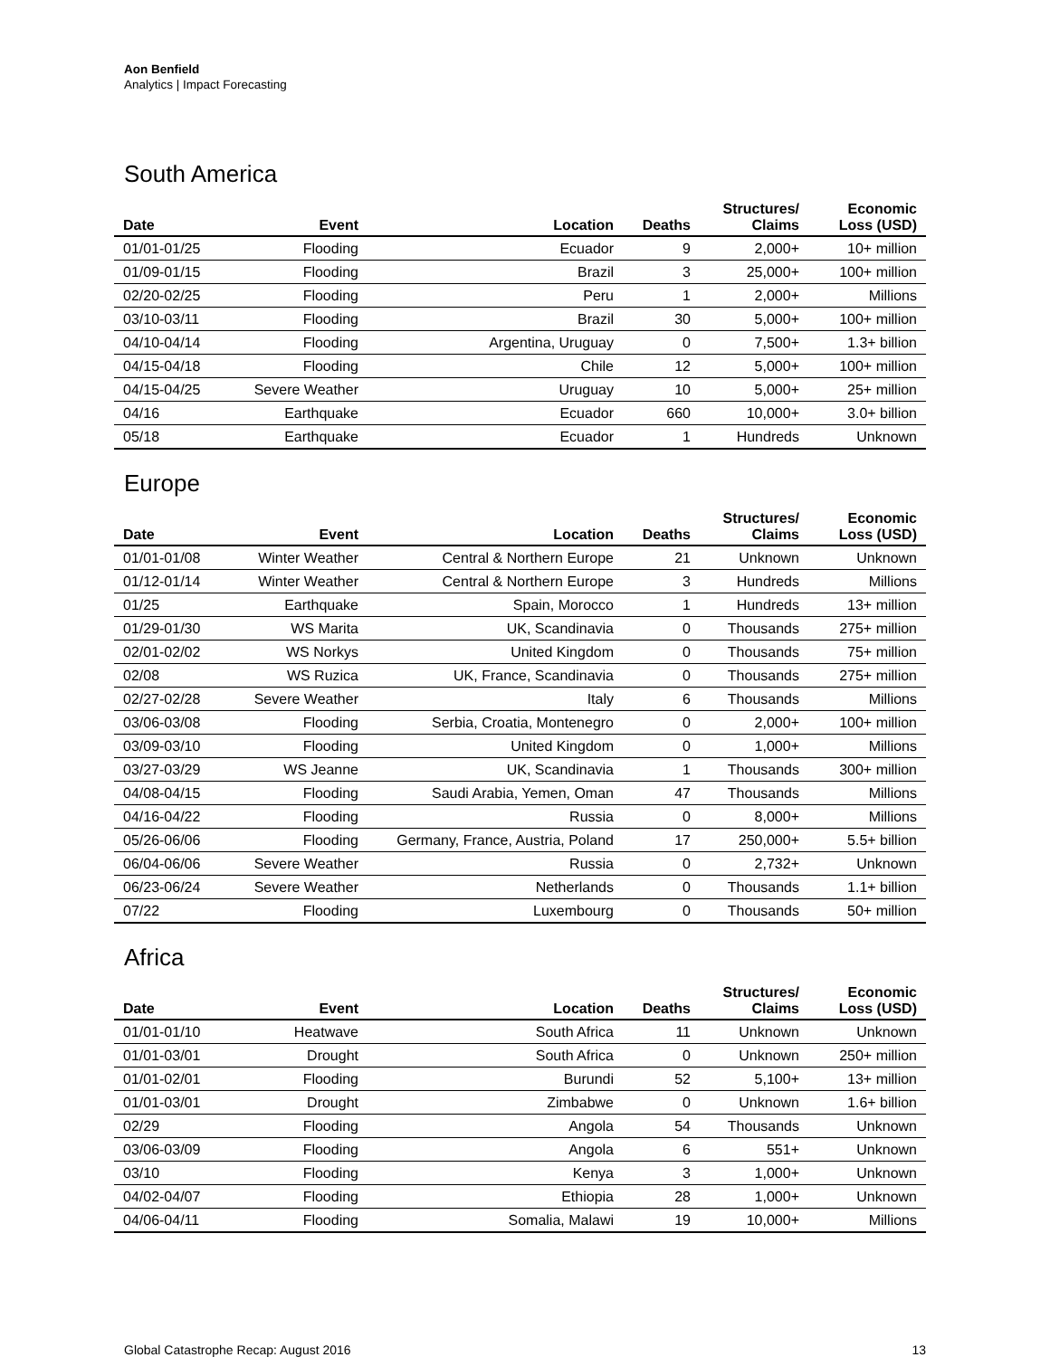Aon Benfield
Analytics | Impact Forecasting
South America
| Date | Event | Location | Deaths | Structures/ Claims | Economic Loss (USD) |
| --- | --- | --- | --- | --- | --- |
| 01/01-01/25 | Flooding | Ecuador | 9 | 2,000+ | 10+ million |
| 01/09-01/15 | Flooding | Brazil | 3 | 25,000+ | 100+ million |
| 02/20-02/25 | Flooding | Peru | 1 | 2,000+ | Millions |
| 03/10-03/11 | Flooding | Brazil | 30 | 5,000+ | 100+ million |
| 04/10-04/14 | Flooding | Argentina, Uruguay | 0 | 7,500+ | 1.3+ billion |
| 04/15-04/18 | Flooding | Chile | 12 | 5,000+ | 100+ million |
| 04/15-04/25 | Severe Weather | Uruguay | 10 | 5,000+ | 25+ million |
| 04/16 | Earthquake | Ecuador | 660 | 10,000+ | 3.0+ billion |
| 05/18 | Earthquake | Ecuador | 1 | Hundreds | Unknown |
Europe
| Date | Event | Location | Deaths | Structures/ Claims | Economic Loss (USD) |
| --- | --- | --- | --- | --- | --- |
| 01/01-01/08 | Winter Weather | Central & Northern Europe | 21 | Unknown | Unknown |
| 01/12-01/14 | Winter Weather | Central & Northern Europe | 3 | Hundreds | Millions |
| 01/25 | Earthquake | Spain, Morocco | 1 | Hundreds | 13+ million |
| 01/29-01/30 | WS Marita | UK, Scandinavia | 0 | Thousands | 275+ million |
| 02/01-02/02 | WS Norkys | United Kingdom | 0 | Thousands | 75+ million |
| 02/08 | WS Ruzica | UK, France, Scandinavia | 0 | Thousands | 275+ million |
| 02/27-02/28 | Severe Weather | Italy | 6 | Thousands | Millions |
| 03/06-03/08 | Flooding | Serbia, Croatia, Montenegro | 0 | 2,000+ | 100+ million |
| 03/09-03/10 | Flooding | United Kingdom | 0 | 1,000+ | Millions |
| 03/27-03/29 | WS Jeanne | UK, Scandinavia | 1 | Thousands | 300+ million |
| 04/08-04/15 | Flooding | Saudi Arabia, Yemen, Oman | 47 | Thousands | Millions |
| 04/16-04/22 | Flooding | Russia | 0 | 8,000+ | Millions |
| 05/26-06/06 | Flooding | Germany, France, Austria, Poland | 17 | 250,000+ | 5.5+ billion |
| 06/04-06/06 | Severe Weather | Russia | 0 | 2,732+ | Unknown |
| 06/23-06/24 | Severe Weather | Netherlands | 0 | Thousands | 1.1+ billion |
| 07/22 | Flooding | Luxembourg | 0 | Thousands | 50+ million |
Africa
| Date | Event | Location | Deaths | Structures/ Claims | Economic Loss (USD) |
| --- | --- | --- | --- | --- | --- |
| 01/01-01/10 | Heatwave | South Africa | 11 | Unknown | Unknown |
| 01/01-03/01 | Drought | South Africa | 0 | Unknown | 250+ million |
| 01/01-02/01 | Flooding | Burundi | 52 | 5,100+ | 13+ million |
| 01/01-03/01 | Drought | Zimbabwe | 0 | Unknown | 1.6+ billion |
| 02/29 | Flooding | Angola | 54 | Thousands | Unknown |
| 03/06-03/09 | Flooding | Angola | 6 | 551+ | Unknown |
| 03/10 | Flooding | Kenya | 3 | 1,000+ | Unknown |
| 04/02-04/07 | Flooding | Ethiopia | 28 | 1,000+ | Unknown |
| 04/06-04/11 | Flooding | Somalia, Malawi | 19 | 10,000+ | Millions |
Global Catastrophe Recap: August 2016 13